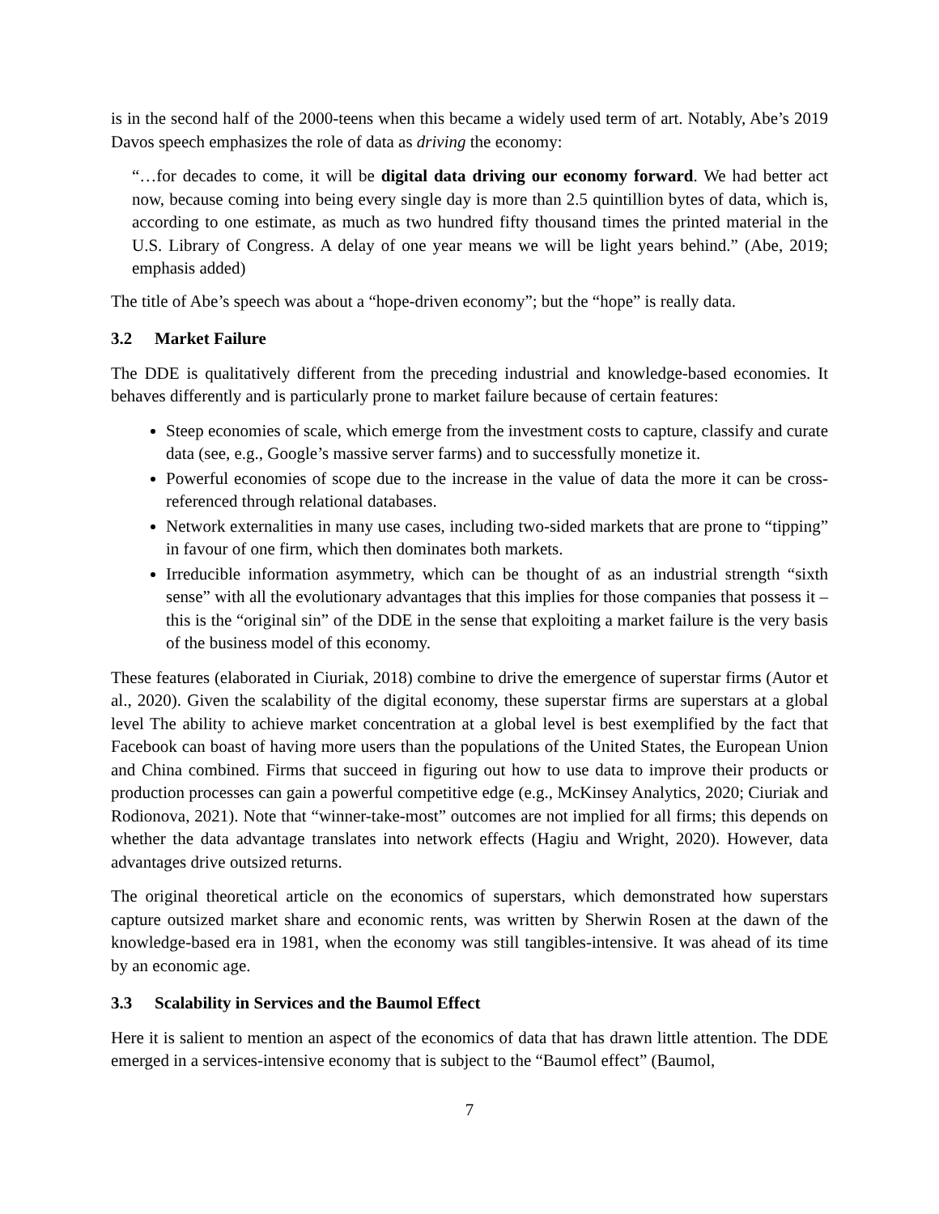is in the second half of the 2000-teens when this became a widely used term of art. Notably, Abe’s 2019 Davos speech emphasizes the role of data as driving the economy:
“…for decades to come, it will be digital data driving our economy forward. We had better act now, because coming into being every single day is more than 2.5 quintillion bytes of data, which is, according to one estimate, as much as two hundred fifty thousand times the printed material in the U.S. Library of Congress. A delay of one year means we will be light years behind.” (Abe, 2019; emphasis added)
The title of Abe’s speech was about a “hope-driven economy”; but the “hope” is really data.
3.2 Market Failure
The DDE is qualitatively different from the preceding industrial and knowledge-based economies. It behaves differently and is particularly prone to market failure because of certain features:
Steep economies of scale, which emerge from the investment costs to capture, classify and curate data (see, e.g., Google’s massive server farms) and to successfully monetize it.
Powerful economies of scope due to the increase in the value of data the more it can be cross-referenced through relational databases.
Network externalities in many use cases, including two-sided markets that are prone to “tipping” in favour of one firm, which then dominates both markets.
Irreducible information asymmetry, which can be thought of as an industrial strength “sixth sense” with all the evolutionary advantages that this implies for those companies that possess it – this is the “original sin” of the DDE in the sense that exploiting a market failure is the very basis of the business model of this economy.
These features (elaborated in Ciuriak, 2018) combine to drive the emergence of superstar firms (Autor et al., 2020). Given the scalability of the digital economy, these superstar firms are superstars at a global level The ability to achieve market concentration at a global level is best exemplified by the fact that Facebook can boast of having more users than the populations of the United States, the European Union and China combined. Firms that succeed in figuring out how to use data to improve their products or production processes can gain a powerful competitive edge (e.g., McKinsey Analytics, 2020; Ciuriak and Rodionova, 2021). Note that “winner-take-most” outcomes are not implied for all firms; this depends on whether the data advantage translates into network effects (Hagiu and Wright, 2020). However, data advantages drive outsized returns.
The original theoretical article on the economics of superstars, which demonstrated how superstars capture outsized market share and economic rents, was written by Sherwin Rosen at the dawn of the knowledge-based era in 1981, when the economy was still tangibles-intensive. It was ahead of its time by an economic age.
3.3 Scalability in Services and the Baumol Effect
Here it is salient to mention an aspect of the economics of data that has drawn little attention. The DDE emerged in a services-intensive economy that is subject to the “Baumol effect” (Baumol,
7